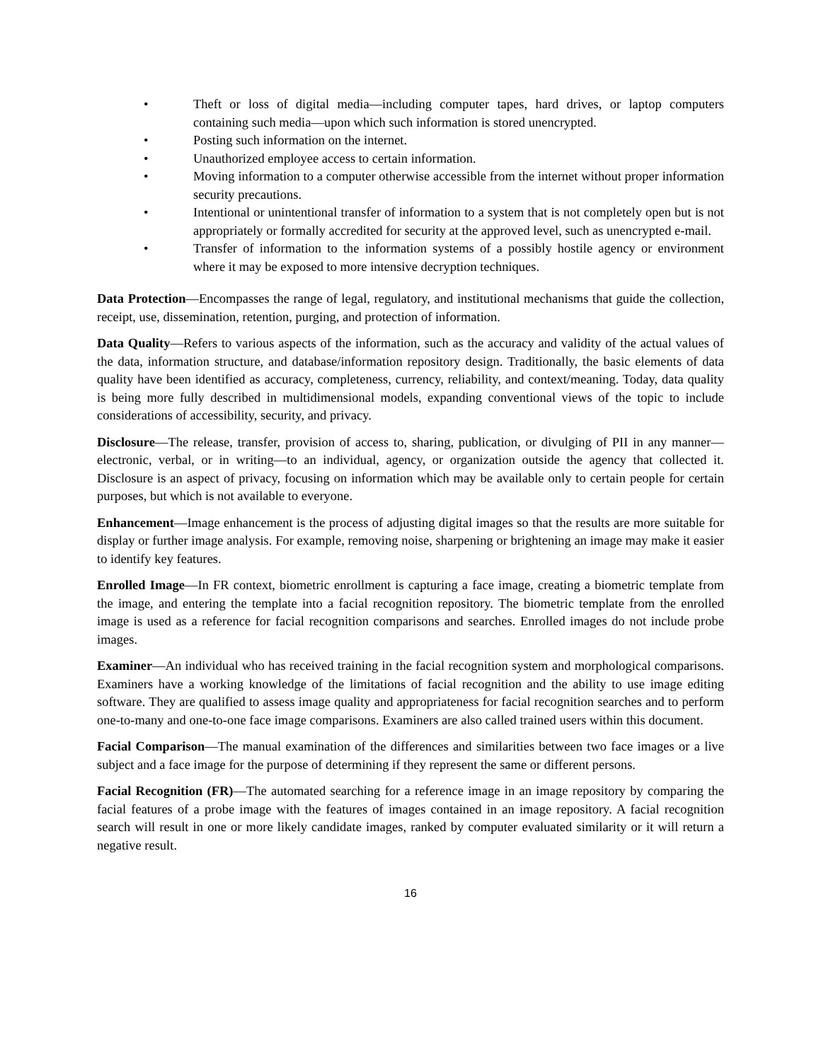• Theft or loss of digital media—including computer tapes, hard drives, or laptop computers containing such media—upon which such information is stored unencrypted.
• Posting such information on the internet.
• Unauthorized employee access to certain information.
• Moving information to a computer otherwise accessible from the internet without proper information security precautions.
• Intentional or unintentional transfer of information to a system that is not completely open but is not appropriately or formally accredited for security at the approved level, such as unencrypted e-mail.
• Transfer of information to the information systems of a possibly hostile agency or environment where it may be exposed to more intensive decryption techniques.
Data Protection—Encompasses the range of legal, regulatory, and institutional mechanisms that guide the collection, receipt, use, dissemination, retention, purging, and protection of information.
Data Quality—Refers to various aspects of the information, such as the accuracy and validity of the actual values of the data, information structure, and database/information repository design. Traditionally, the basic elements of data quality have been identified as accuracy, completeness, currency, reliability, and context/meaning. Today, data quality is being more fully described in multidimensional models, expanding conventional views of the topic to include considerations of accessibility, security, and privacy.
Disclosure—The release, transfer, provision of access to, sharing, publication, or divulging of PII in any manner—electronic, verbal, or in writing—to an individual, agency, or organization outside the agency that collected it. Disclosure is an aspect of privacy, focusing on information which may be available only to certain people for certain purposes, but which is not available to everyone.
Enhancement—Image enhancement is the process of adjusting digital images so that the results are more suitable for display or further image analysis. For example, removing noise, sharpening or brightening an image may make it easier to identify key features.
Enrolled Image—In FR context, biometric enrollment is capturing a face image, creating a biometric template from the image, and entering the template into a facial recognition repository. The biometric template from the enrolled image is used as a reference for facial recognition comparisons and searches. Enrolled images do not include probe images.
Examiner—An individual who has received training in the facial recognition system and morphological comparisons. Examiners have a working knowledge of the limitations of facial recognition and the ability to use image editing software. They are qualified to assess image quality and appropriateness for facial recognition searches and to perform one-to-many and one-to-one face image comparisons. Examiners are also called trained users within this document.
Facial Comparison—The manual examination of the differences and similarities between two face images or a live subject and a face image for the purpose of determining if they represent the same or different persons.
Facial Recognition (FR)—The automated searching for a reference image in an image repository by comparing the facial features of a probe image with the features of images contained in an image repository. A facial recognition search will result in one or more likely candidate images, ranked by computer evaluated similarity or it will return a negative result.
16